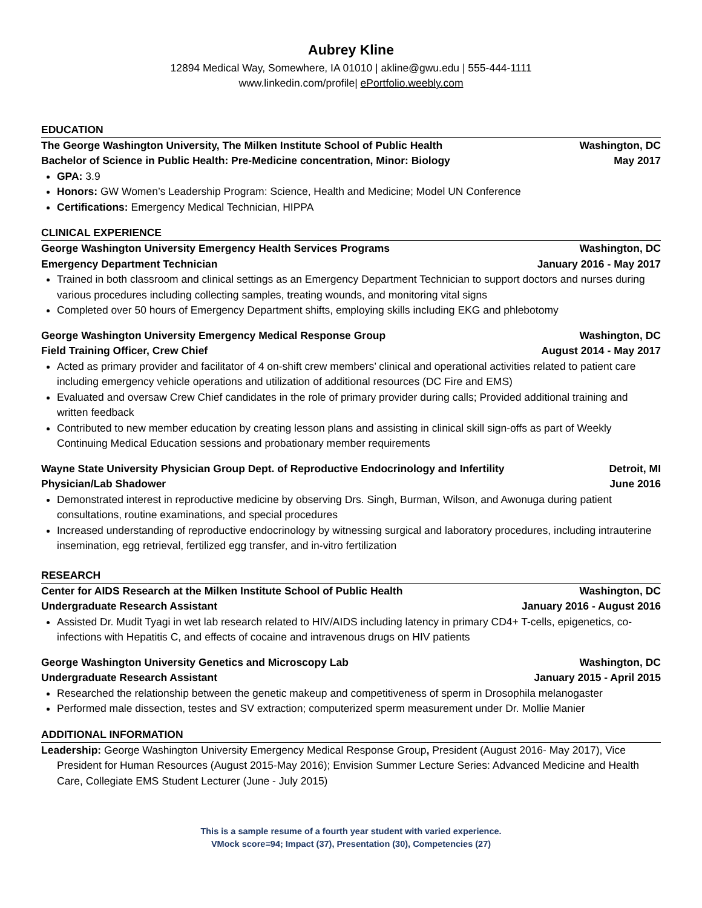Aubrey Kline
12894 Medical Way, Somewhere, IA 01010 | akline@gwu.edu | 555-444-1111
www.linkedin.com/profile| ePortfolio.weebly.com
EDUCATION
The George Washington University, The Milken Institute School of Public Health Washington, DC
Bachelor of Science in Public Health: Pre-Medicine concentration, Minor: Biology May 2017
GPA: 3.9
Honors: GW Women’s Leadership Program: Science, Health and Medicine; Model UN Conference
Certifications: Emergency Medical Technician, HIPPA
CLINICAL EXPERIENCE
George Washington University Emergency Health Services Programs Washington, DC
Emergency Department Technician January 2016 - May 2017
Trained in both classroom and clinical settings as an Emergency Department Technician to support doctors and nurses during various procedures including collecting samples, treating wounds, and monitoring vital signs
Completed over 50 hours of Emergency Department shifts, employing skills including EKG and phlebotomy
George Washington University Emergency Medical Response Group Washington, DC
Field Training Officer, Crew Chief August 2014 - May 2017
Acted as primary provider and facilitator of 4 on-shift crew members’ clinical and operational activities related to patient care including emergency vehicle operations and utilization of additional resources (DC Fire and EMS)
Evaluated and oversaw Crew Chief candidates in the role of primary provider during calls; Provided additional training and written feedback
Contributed to new member education by creating lesson plans and assisting in clinical skill sign-offs as part of Weekly Continuing Medical Education sessions and probationary member requirements
Wayne State University Physician Group Dept. of Reproductive Endocrinology and Infertility Detroit, MI
Physician/Lab Shadower June 2016
Demonstrated interest in reproductive medicine by observing Drs. Singh, Burman, Wilson, and Awonuga during patient consultations, routine examinations, and special procedures
Increased understanding of reproductive endocrinology by witnessing surgical and laboratory procedures, including intrauterine insemination, egg retrieval, fertilized egg transfer, and in-vitro fertilization
RESEARCH
Center for AIDS Research at the Milken Institute School of Public Health Washington, DC
Undergraduate Research Assistant January 2016 - August 2016
Assisted Dr. Mudit Tyagi in wet lab research related to HIV/AIDS including latency in primary CD4+ T-cells, epigenetics, co-infections with Hepatitis C, and effects of cocaine and intravenous drugs on HIV patients
George Washington University Genetics and Microscopy Lab Washington, DC
Undergraduate Research Assistant January 2015 - April 2015
Researched the relationship between the genetic makeup and competitiveness of sperm in Drosophila melanogaster
Performed male dissection, testes and SV extraction; computerized sperm measurement under Dr. Mollie Manier
ADDITIONAL INFORMATION
Leadership: George Washington University Emergency Medical Response Group, President (August 2016- May 2017), Vice President for Human Resources (August 2015-May 2016); Envision Summer Lecture Series: Advanced Medicine and Health Care, Collegiate EMS Student Lecturer (June - July 2015)
This is a sample resume of a fourth year student with varied experience.
VMock score=94; Impact (37), Presentation (30), Competencies (27)